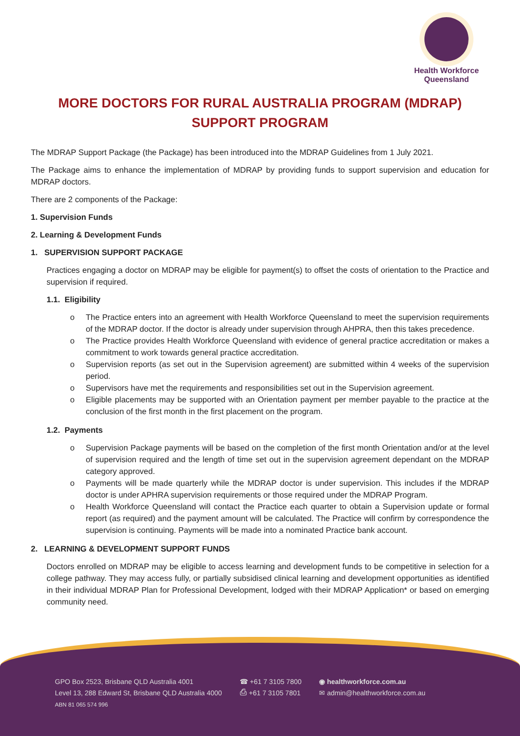Health Workforce
Queensland
MORE DOCTORS FOR RURAL AUSTRALIA PROGRAM (MDRAP)
SUPPORT PROGRAM
The MDRAP Support Package (the Package) has been introduced into the MDRAP Guidelines from 1 July 2021.
The Package aims to enhance the implementation of MDRAP by providing funds to support supervision and education for MDRAP doctors.
There are 2 components of the Package:
1. Supervision Funds
2. Learning & Development Funds
1. SUPERVISION SUPPORT PACKAGE
Practices engaging a doctor on MDRAP may be eligible for payment(s) to offset the costs of orientation to the Practice and supervision if required.
1.1. Eligibility
o The Practice enters into an agreement with Health Workforce Queensland to meet the supervision requirements of the MDRAP doctor. If the doctor is already under supervision through AHPRA, then this takes precedence.
o The Practice provides Health Workforce Queensland with evidence of general practice accreditation or makes a commitment to work towards general practice accreditation.
o Supervision reports (as set out in the Supervision agreement) are submitted within 4 weeks of the supervision period.
o Supervisors have met the requirements and responsibilities set out in the Supervision agreement.
o Eligible placements may be supported with an Orientation payment per member payable to the practice at the conclusion of the first month in the first placement on the program.
1.2. Payments
o Supervision Package payments will be based on the completion of the first month Orientation and/or at the level of supervision required and the length of time set out in the supervision agreement dependant on the MDRAP category approved.
o Payments will be made quarterly while the MDRAP doctor is under supervision. This includes if the MDRAP doctor is under APHRA supervision requirements or those required under the MDRAP Program.
o Health Workforce Queensland will contact the Practice each quarter to obtain a Supervision update or formal report (as required) and the payment amount will be calculated. The Practice will confirm by correspondence the supervision is continuing. Payments will be made into a nominated Practice bank account.
2. LEARNING & DEVELOPMENT SUPPORT FUNDS
Doctors enrolled on MDRAP may be eligible to access learning and development funds to be competitive in selection for a college pathway. They may access fully, or partially subsidised clinical learning and development opportunities as identified in their individual MDRAP Plan for Professional Development, lodged with their MDRAP Application* or based on emerging community need.
GPO Box 2523, Brisbane QLD Australia 4001
Level 13, 288 Edward St, Brisbane QLD Australia 4000
ABN 81 065 574 996
☎ +61 7 3105 7800
⎙ +61 7 3105 7801
◉ healthworkforce.com.au
✉ admin@healthworkforce.com.au